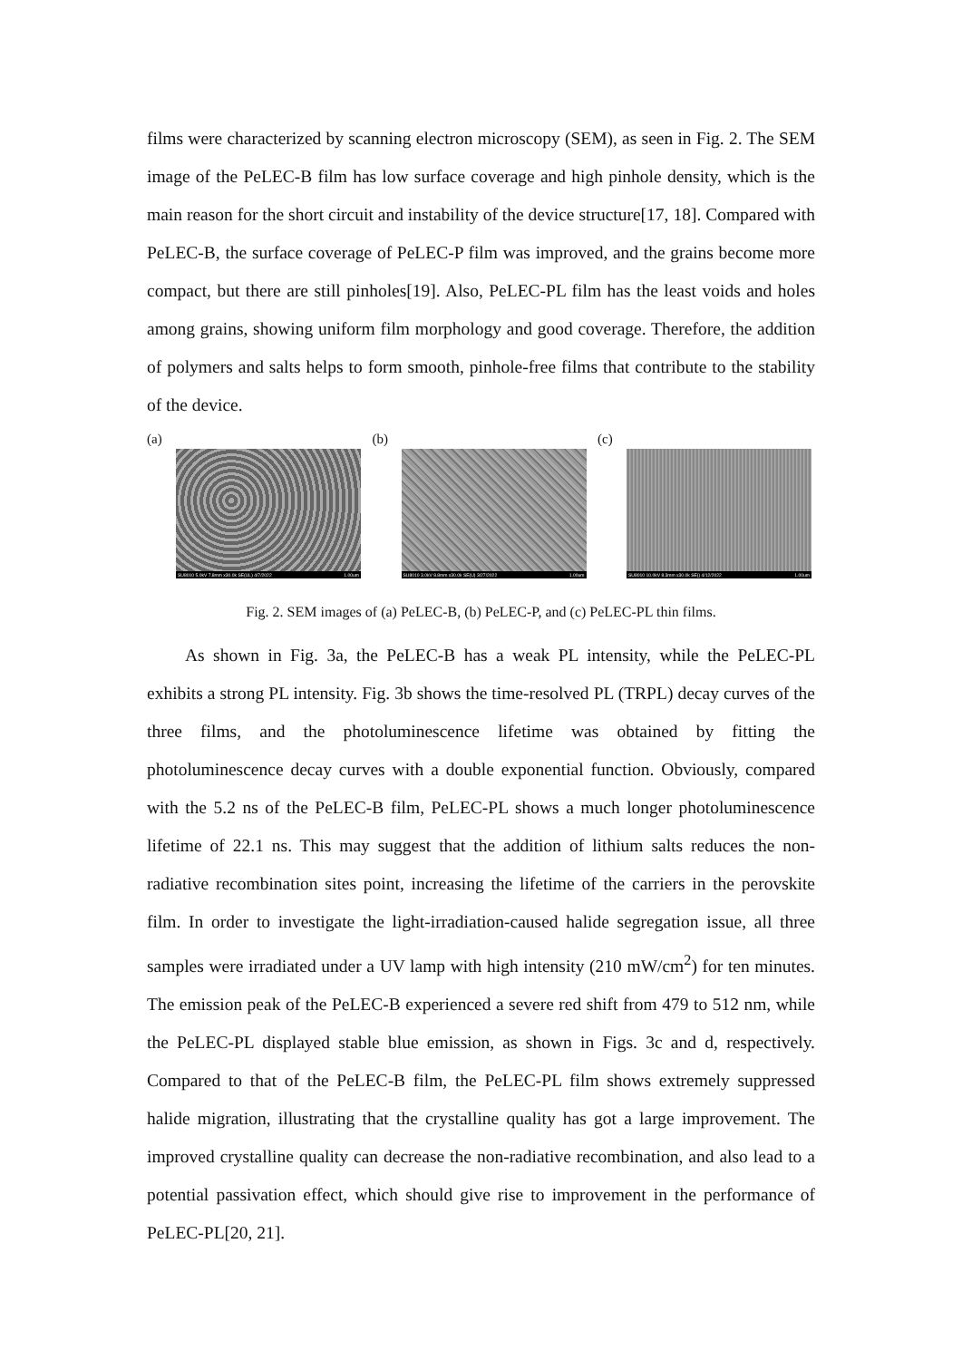films were characterized by scanning electron microscopy (SEM), as seen in Fig. 2. The SEM image of the PeLEC-B film has low surface coverage and high pinhole density, which is the main reason for the short circuit and instability of the device structure[17, 18]. Compared with PeLEC-B, the surface coverage of PeLEC-P film was improved, and the grains become more compact, but there are still pinholes[19]. Also, PeLEC-PL film has the least voids and holes among grains, showing uniform film morphology and good coverage. Therefore, the addition of polymers and salts helps to form smooth, pinhole-free films that contribute to the stability of the device.
(a)
SU8010 5.0kV 7.8mm x30.0k SE(UL) 4/7/2022 1.00um
(b)
SU8010 3.0kV 8.8mm x30.0k SE(U) 3/27/2022 1.00um
(c)
SU8010 10.0kV 8.3mm x30.0k SE() 4/12/2022 1.00um
Fig. 2. SEM images of (a) PeLEC-B, (b) PeLEC-P, and (c) PeLEC-PL thin films.
As shown in Fig. 3a, the PeLEC-B has a weak PL intensity, while the PeLEC-PL exhibits a strong PL intensity. Fig. 3b shows the time-resolved PL (TRPL) decay curves of the three films, and the photoluminescence lifetime was obtained by fitting the photoluminescence decay curves with a double exponential function. Obviously, compared with the 5.2 ns of the PeLEC-B film, PeLEC-PL shows a much longer photoluminescence lifetime of 22.1 ns. This may suggest that the addition of lithium salts reduces the non-radiative recombination sites point, increasing the lifetime of the carriers in the perovskite film. In order to investigate the light-irradiation-caused halide segregation issue, all three samples were irradiated under a UV lamp with high intensity (210 mW/cm<sup>2</sup>) for ten minutes. The emission peak of the PeLEC-B experienced a severe red shift from 479 to 512 nm, while the PeLEC-PL displayed stable blue emission, as shown in Figs. 3c and d, respectively. Compared to that of the PeLEC-B film, the PeLEC-PL film shows extremely suppressed halide migration, illustrating that the crystalline quality has got a large improvement. The improved crystalline quality can decrease the non-radiative recombination, and also lead to a potential passivation effect, which should give rise to improvement in the performance of PeLEC-PL[20, 21].